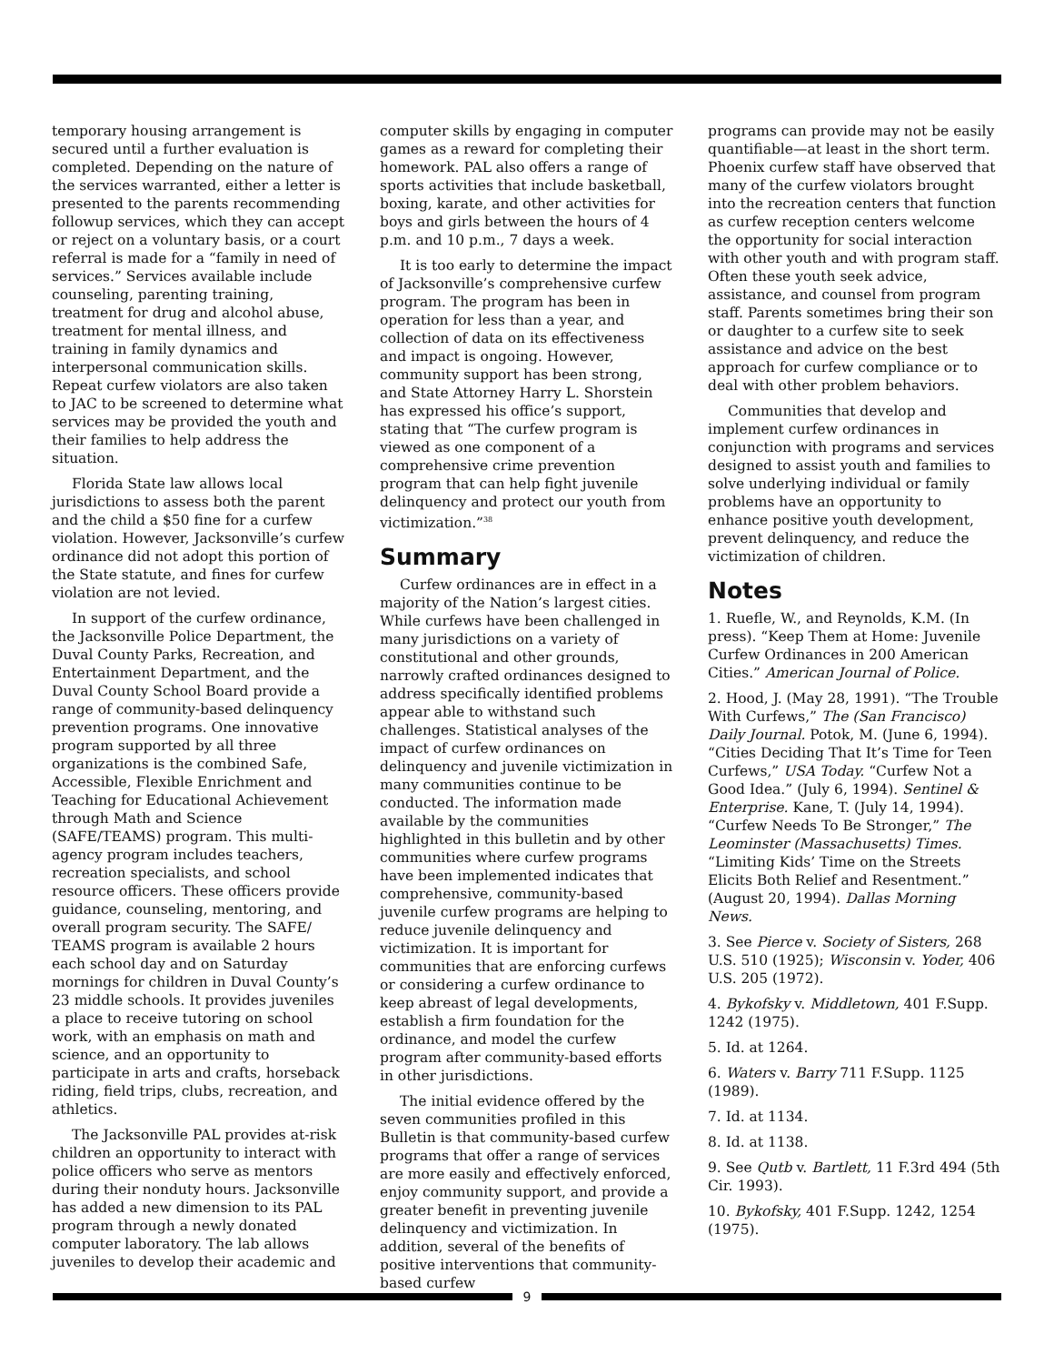temporary housing arrangement is secured until a further evaluation is completed. Depending on the nature of the services warranted, either a letter is presented to the parents recommending followup services, which they can accept or reject on a voluntary basis, or a court referral is made for a “family in need of services.” Services available include counseling, parenting training, treatment for drug and alcohol abuse, treatment for mental illness, and training in family dynamics and interpersonal communication skills. Repeat curfew violators are also taken to JAC to be screened to determine what services may be provided the youth and their families to help address the situation.
Florida State law allows local jurisdictions to assess both the parent and the child a $50 fine for a curfew violation. However, Jacksonville’s curfew ordinance did not adopt this portion of the State statute, and fines for curfew violation are not levied.
In support of the curfew ordinance, the Jacksonville Police Department, the Duval County Parks, Recreation, and Entertainment Department, and the Duval County School Board provide a range of community-based delinquency prevention programs. One innovative program supported by all three organizations is the combined Safe, Accessible, Flexible Enrichment and Teaching for Educational Achievement through Math and Science (SAFE/TEAMS) program. This multi-agency program includes teachers, recreation specialists, and school resource officers. These officers provide guidance, counseling, mentoring, and overall program security. The SAFE/ TEAMS program is available 2 hours each school day and on Saturday mornings for children in Duval County’s 23 middle schools. It provides juveniles a place to receive tutoring on school work, with an emphasis on math and science, and an opportunity to participate in arts and crafts, horseback riding, field trips, clubs, recreation, and athletics.
The Jacksonville PAL provides at-risk children an opportunity to interact with police officers who serve as mentors during their nonduty hours. Jacksonville has added a new dimension to its PAL program through a newly donated computer laboratory. The lab allows juveniles to develop their academic and
computer skills by engaging in computer games as a reward for completing their homework. PAL also offers a range of sports activities that include basketball, boxing, karate, and other activities for boys and girls between the hours of 4 p.m. and 10 p.m., 7 days a week.
It is too early to determine the impact of Jacksonville’s comprehensive curfew program. The program has been in operation for less than a year, and collection of data on its effectiveness and impact is ongoing. However, community support has been strong, and State Attorney Harry L. Shorstein has expressed his office’s support, stating that “The curfew program is viewed as one component of a comprehensive crime prevention program that can help fight juvenile delinquency and protect our youth from victimization.”<sup>38</sup>
Summary
Curfew ordinances are in effect in a majority of the Nation’s largest cities. While curfews have been challenged in many jurisdictions on a variety of constitutional and other grounds, narrowly crafted ordinances designed to address specifically identified problems appear able to withstand such challenges. Statistical analyses of the impact of curfew ordinances on delinquency and juvenile victimization in many communities continue to be conducted. The information made available by the communities highlighted in this bulletin and by other communities where curfew programs have been implemented indicates that comprehensive, community-based juvenile curfew programs are helping to reduce juvenile delinquency and victimization. It is important for communities that are enforcing curfews or considering a curfew ordinance to keep abreast of legal developments, establish a firm foundation for the ordinance, and model the curfew program after community-based efforts in other jurisdictions.
The initial evidence offered by the seven communities profiled in this Bulletin is that community-based curfew programs that offer a range of services are more easily and effectively enforced, enjoy community support, and provide a greater benefit in preventing juvenile delinquency and victimization. In addition, several of the benefits of positive interventions that community-based curfew
programs can provide may not be easily quantifiable—at least in the short term. Phoenix curfew staff have observed that many of the curfew violators brought into the recreation centers that function as curfew reception centers welcome the opportunity for social interaction with other youth and with program staff. Often these youth seek advice, assistance, and counsel from program staff. Parents sometimes bring their son or daughter to a curfew site to seek assistance and advice on the best approach for curfew compliance or to deal with other problem behaviors.
Communities that develop and implement curfew ordinances in conjunction with programs and services designed to assist youth and families to solve underlying individual or family problems have an opportunity to enhance positive youth development, prevent delinquency, and reduce the victimization of children.
Notes
1. Ruefle, W., and Reynolds, K.M. (In press). “Keep Them at Home: Juvenile Curfew Ordinances in 200 American Cities.” American Journal of Police.
2. Hood, J. (May 28, 1991). “The Trouble With Curfews,” The (San Francisco) Daily Journal. Potok, M. (June 6, 1994). “Cities Deciding That It’s Time for Teen Curfews,” USA Today. “Curfew Not a Good Idea.” (July 6, 1994). Sentinel & Enterprise. Kane, T. (July 14, 1994). “Curfew Needs To Be Stronger,” The Leominster (Massachusetts) Times. “Limiting Kids’ Time on the Streets Elicits Both Relief and Resentment.” (August 20, 1994). Dallas Morning News.
3. See Pierce v. Society of Sisters, 268 U.S. 510 (1925); Wisconsin v. Yoder, 406 U.S. 205 (1972).
4. Bykofsky v. Middletown, 401 F.Supp. 1242 (1975).
5. Id. at 1264.
6. Waters v. Barry 711 F.Supp. 1125 (1989).
7. Id. at 1134.
8. Id. at 1138.
9. See Qutb v. Bartlett, 11 F.3rd 494 (5th Cir. 1993).
10. Bykofsky, 401 F.Supp. 1242, 1254 (1975).
9